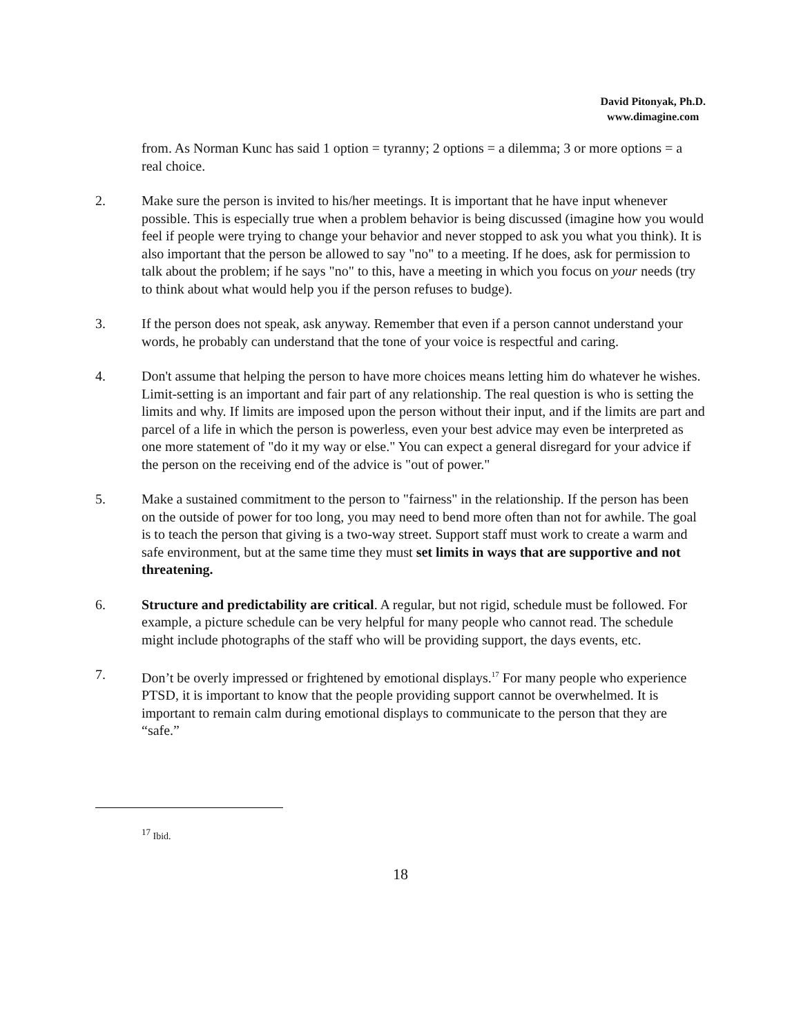David Pitonyak, Ph.D.
www.dimagine.com
from. As Norman Kunc has said 1 option = tyranny; 2 options = a dilemma; 3 or more options = a real choice.
2. Make sure the person is invited to his/her meetings. It is important that he have input whenever possible. This is especially true when a problem behavior is being discussed (imagine how you would feel if people were trying to change your behavior and never stopped to ask you what you think). It is also important that the person be allowed to say "no" to a meeting. If he does, ask for permission to talk about the problem; if he says "no" to this, have a meeting in which you focus on your needs (try to think about what would help you if the person refuses to budge).
3. If the person does not speak, ask anyway. Remember that even if a person cannot understand your words, he probably can understand that the tone of your voice is respectful and caring.
4. Don't assume that helping the person to have more choices means letting him do whatever he wishes. Limit-setting is an important and fair part of any relationship. The real question is who is setting the limits and why. If limits are imposed upon the person without their input, and if the limits are part and parcel of a life in which the person is powerless, even your best advice may even be interpreted as one more statement of "do it my way or else." You can expect a general disregard for your advice if the person on the receiving end of the advice is "out of power."
5. Make a sustained commitment to the person to "fairness" in the relationship. If the person has been on the outside of power for too long, you may need to bend more often than not for awhile. The goal is to teach the person that giving is a two-way street. Support staff must work to create a warm and safe environment, but at the same time they must set limits in ways that are supportive and not threatening.
6. Structure and predictability are critical. A regular, but not rigid, schedule must be followed. For example, a picture schedule can be very helpful for many people who cannot read. The schedule might include photographs of the staff who will be providing support, the days events, etc.
7. Don’t be overly impressed or frightened by emotional displays.<sup>17</sup> For many people who experience PTSD, it is important to know that the people providing support cannot be overwhelmed. It is important to remain calm during emotional displays to communicate to the person that they are “safe.”
<sup>17</sup> Ibid.
18